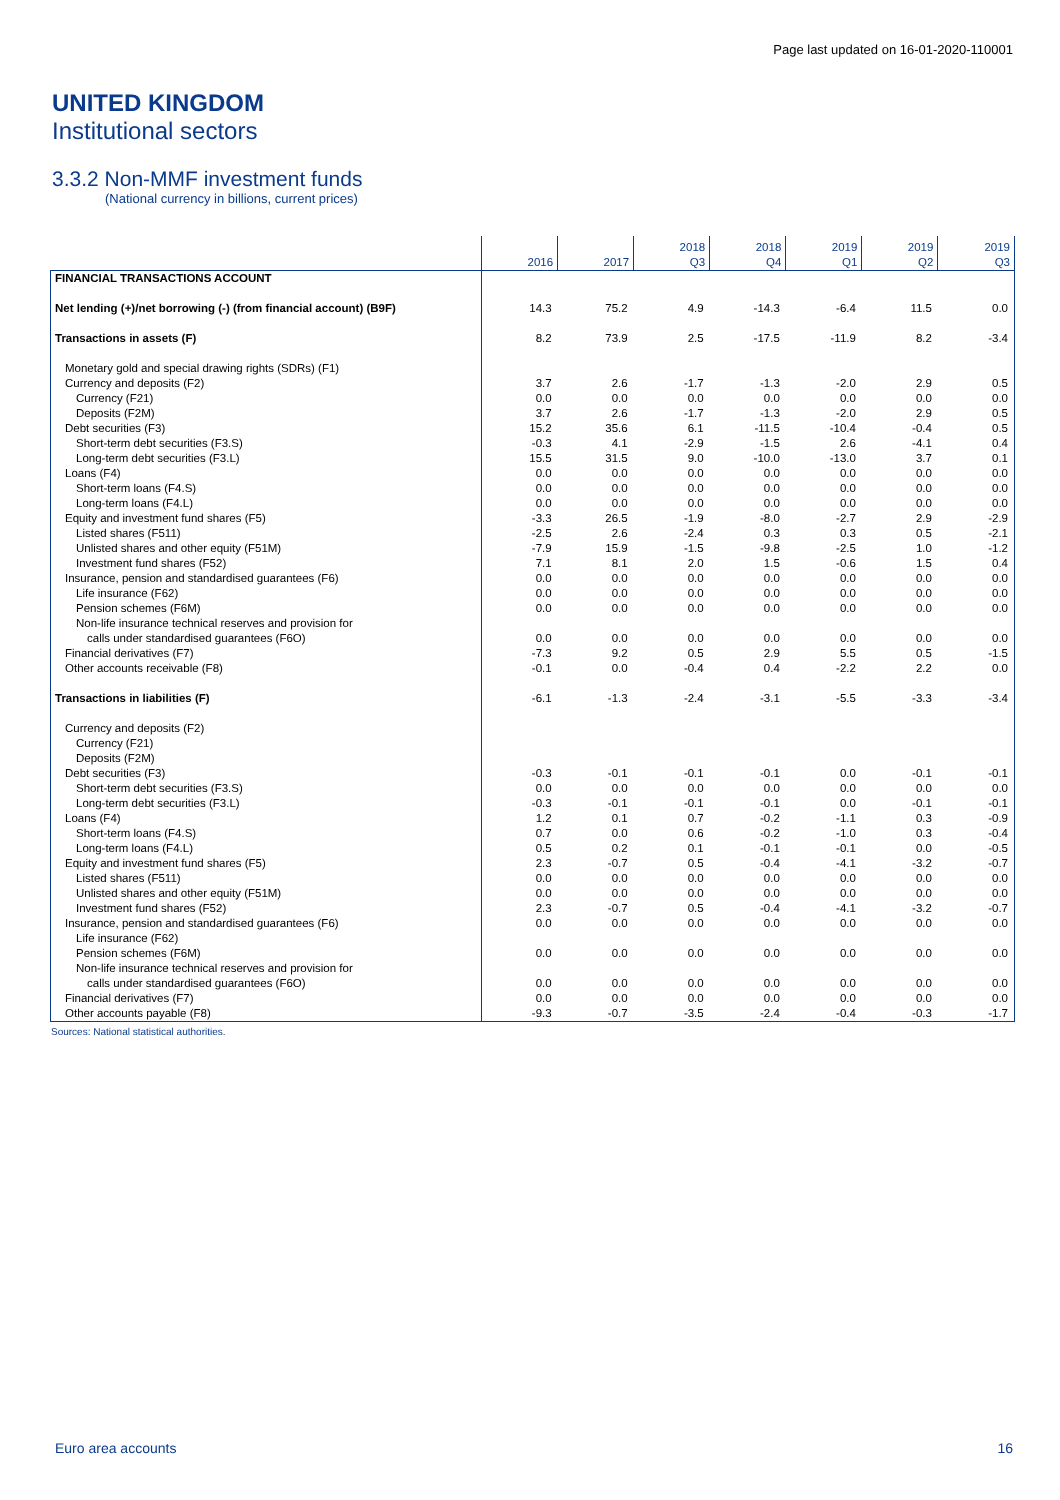Page last updated on 16-01-2020-110001
UNITED KINGDOM
Institutional sectors
3.3.2 Non-MMF investment funds
(National currency in billions, current prices)
| | 2016 | 2017 | 2018 Q3 | 2018 Q4 | 2019 Q1 | 2019 Q2 | 2019 Q3 |
| --- | --- | --- | --- | --- | --- | --- | --- |
| FINANCIAL TRANSACTIONS ACCOUNT | | | | | | | |
| Net lending (+)/net borrowing (-) (from financial account) (B9F) | 14.3 | 75.2 | 4.9 | -14.3 | -6.4 | 11.5 | 0.0 |
| Transactions in assets (F) | 8.2 | 73.9 | 2.5 | -17.5 | -11.9 | 8.2 | -3.4 |
| Monetary gold and special drawing rights (SDRs) (F1) | | | | | | | |
| Currency and deposits (F2) | 3.7 | 2.6 | -1.7 | -1.3 | -2.0 | 2.9 | 0.5 |
| Currency (F21) | 0.0 | 0.0 | 0.0 | 0.0 | 0.0 | 0.0 | 0.0 |
| Deposits (F2M) | 3.7 | 2.6 | -1.7 | -1.3 | -2.0 | 2.9 | 0.5 |
| Debt securities (F3) | 15.2 | 35.6 | 6.1 | -11.5 | -10.4 | -0.4 | 0.5 |
| Short-term debt securities (F3.S) | -0.3 | 4.1 | -2.9 | -1.5 | 2.6 | -4.1 | 0.4 |
| Long-term debt securities (F3.L) | 15.5 | 31.5 | 9.0 | -10.0 | -13.0 | 3.7 | 0.1 |
| Loans (F4) | 0.0 | 0.0 | 0.0 | 0.0 | 0.0 | 0.0 | 0.0 |
| Short-term loans (F4.S) | 0.0 | 0.0 | 0.0 | 0.0 | 0.0 | 0.0 | 0.0 |
| Long-term loans (F4.L) | 0.0 | 0.0 | 0.0 | 0.0 | 0.0 | 0.0 | 0.0 |
| Equity and investment fund shares (F5) | -3.3 | 26.5 | -1.9 | -8.0 | -2.7 | 2.9 | -2.9 |
| Listed shares (F511) | -2.5 | 2.6 | -2.4 | 0.3 | 0.3 | 0.5 | -2.1 |
| Unlisted shares and other equity (F51M) | -7.9 | 15.9 | -1.5 | -9.8 | -2.5 | 1.0 | -1.2 |
| Investment fund shares (F52) | 7.1 | 8.1 | 2.0 | 1.5 | -0.6 | 1.5 | 0.4 |
| Insurance, pension and standardised guarantees (F6) | 0.0 | 0.0 | 0.0 | 0.0 | 0.0 | 0.0 | 0.0 |
| Life insurance (F62) | 0.0 | 0.0 | 0.0 | 0.0 | 0.0 | 0.0 | 0.0 |
| Pension schemes (F6M) | 0.0 | 0.0 | 0.0 | 0.0 | 0.0 | 0.0 | 0.0 |
| Non-life insurance technical reserves and provision for | | | | | | | |
| calls under standardised guarantees (F6O) | 0.0 | 0.0 | 0.0 | 0.0 | 0.0 | 0.0 | 0.0 |
| Financial derivatives (F7) | -7.3 | 9.2 | 0.5 | 2.9 | 5.5 | 0.5 | -1.5 |
| Other accounts receivable (F8) | -0.1 | 0.0 | -0.4 | 0.4 | -2.2 | 2.2 | 0.0 |
| Transactions in liabilities (F) | -6.1 | -1.3 | -2.4 | -3.1 | -5.5 | -3.3 | -3.4 |
| Currency and deposits (F2) | | | | | | | |
| Currency (F21) | | | | | | | |
| Deposits (F2M) | | | | | | | |
| Debt securities (F3) | -0.3 | -0.1 | -0.1 | -0.1 | 0.0 | -0.1 | -0.1 |
| Short-term debt securities (F3.S) | 0.0 | 0.0 | 0.0 | 0.0 | 0.0 | 0.0 | 0.0 |
| Long-term debt securities (F3.L) | -0.3 | -0.1 | -0.1 | -0.1 | 0.0 | -0.1 | -0.1 |
| Loans (F4) | 1.2 | 0.1 | 0.7 | -0.2 | -1.1 | 0.3 | -0.9 |
| Short-term loans (F4.S) | 0.7 | 0.0 | 0.6 | -0.2 | -1.0 | 0.3 | -0.4 |
| Long-term loans (F4.L) | 0.5 | 0.2 | 0.1 | -0.1 | -0.1 | 0.0 | -0.5 |
| Equity and investment fund shares (F5) | 2.3 | -0.7 | 0.5 | -0.4 | -4.1 | -3.2 | -0.7 |
| Listed shares (F511) | 0.0 | 0.0 | 0.0 | 0.0 | 0.0 | 0.0 | 0.0 |
| Unlisted shares and other equity (F51M) | 0.0 | 0.0 | 0.0 | 0.0 | 0.0 | 0.0 | 0.0 |
| Investment fund shares (F52) | 2.3 | -0.7 | 0.5 | -0.4 | -4.1 | -3.2 | -0.7 |
| Insurance, pension and standardised guarantees (F6) | 0.0 | 0.0 | 0.0 | 0.0 | 0.0 | 0.0 | 0.0 |
| Life insurance (F62) | | | | | | | |
| Pension schemes (F6M) | 0.0 | 0.0 | 0.0 | 0.0 | 0.0 | 0.0 | 0.0 |
| Non-life insurance technical reserves and provision for | | | | | | | |
| calls under standardised guarantees (F6O) | 0.0 | 0.0 | 0.0 | 0.0 | 0.0 | 0.0 | 0.0 |
| Financial derivatives (F7) | 0.0 | 0.0 | 0.0 | 0.0 | 0.0 | 0.0 | 0.0 |
| Other accounts payable (F8) | -9.3 | -0.7 | -3.5 | -2.4 | -0.4 | -0.3 | -1.7 |
Sources: National statistical authorities.
Euro area accounts 16